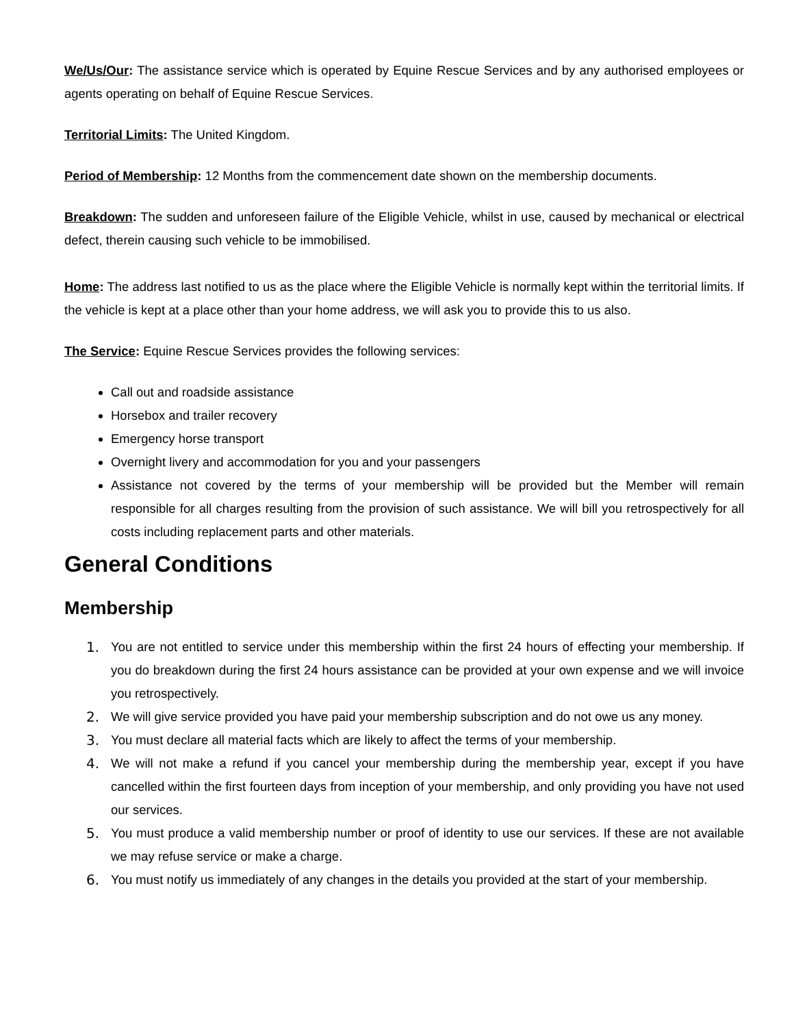We/Us/Our: The assistance service which is operated by Equine Rescue Services and by any authorised employees or agents operating on behalf of Equine Rescue Services.
Territorial Limits: The United Kingdom.
Period of Membership: 12 Months from the commencement date shown on the membership documents.
Breakdown: The sudden and unforeseen failure of the Eligible Vehicle, whilst in use, caused by mechanical or electrical defect, therein causing such vehicle to be immobilised.
Home: The address last notified to us as the place where the Eligible Vehicle is normally kept within the territorial limits. If the vehicle is kept at a place other than your home address, we will ask you to provide this to us also.
The Service: Equine Rescue Services provides the following services:
Call out and roadside assistance
Horsebox and trailer recovery
Emergency horse transport
Overnight livery and accommodation for you and your passengers
Assistance not covered by the terms of your membership will be provided but the Member will remain responsible for all charges resulting from the provision of such assistance. We will bill you retrospectively for all costs including replacement parts and other materials.
General Conditions
Membership
1. You are not entitled to service under this membership within the first 24 hours of effecting your membership. If you do breakdown during the first 24 hours assistance can be provided at your own expense and we will invoice you retrospectively.
2. We will give service provided you have paid your membership subscription and do not owe us any money.
3. You must declare all material facts which are likely to affect the terms of your membership.
4. We will not make a refund if you cancel your membership during the membership year, except if you have cancelled within the first fourteen days from inception of your membership, and only providing you have not used our services.
5. You must produce a valid membership number or proof of identity to use our services. If these are not available we may refuse service or make a charge.
6. You must notify us immediately of any changes in the details you provided at the start of your membership.